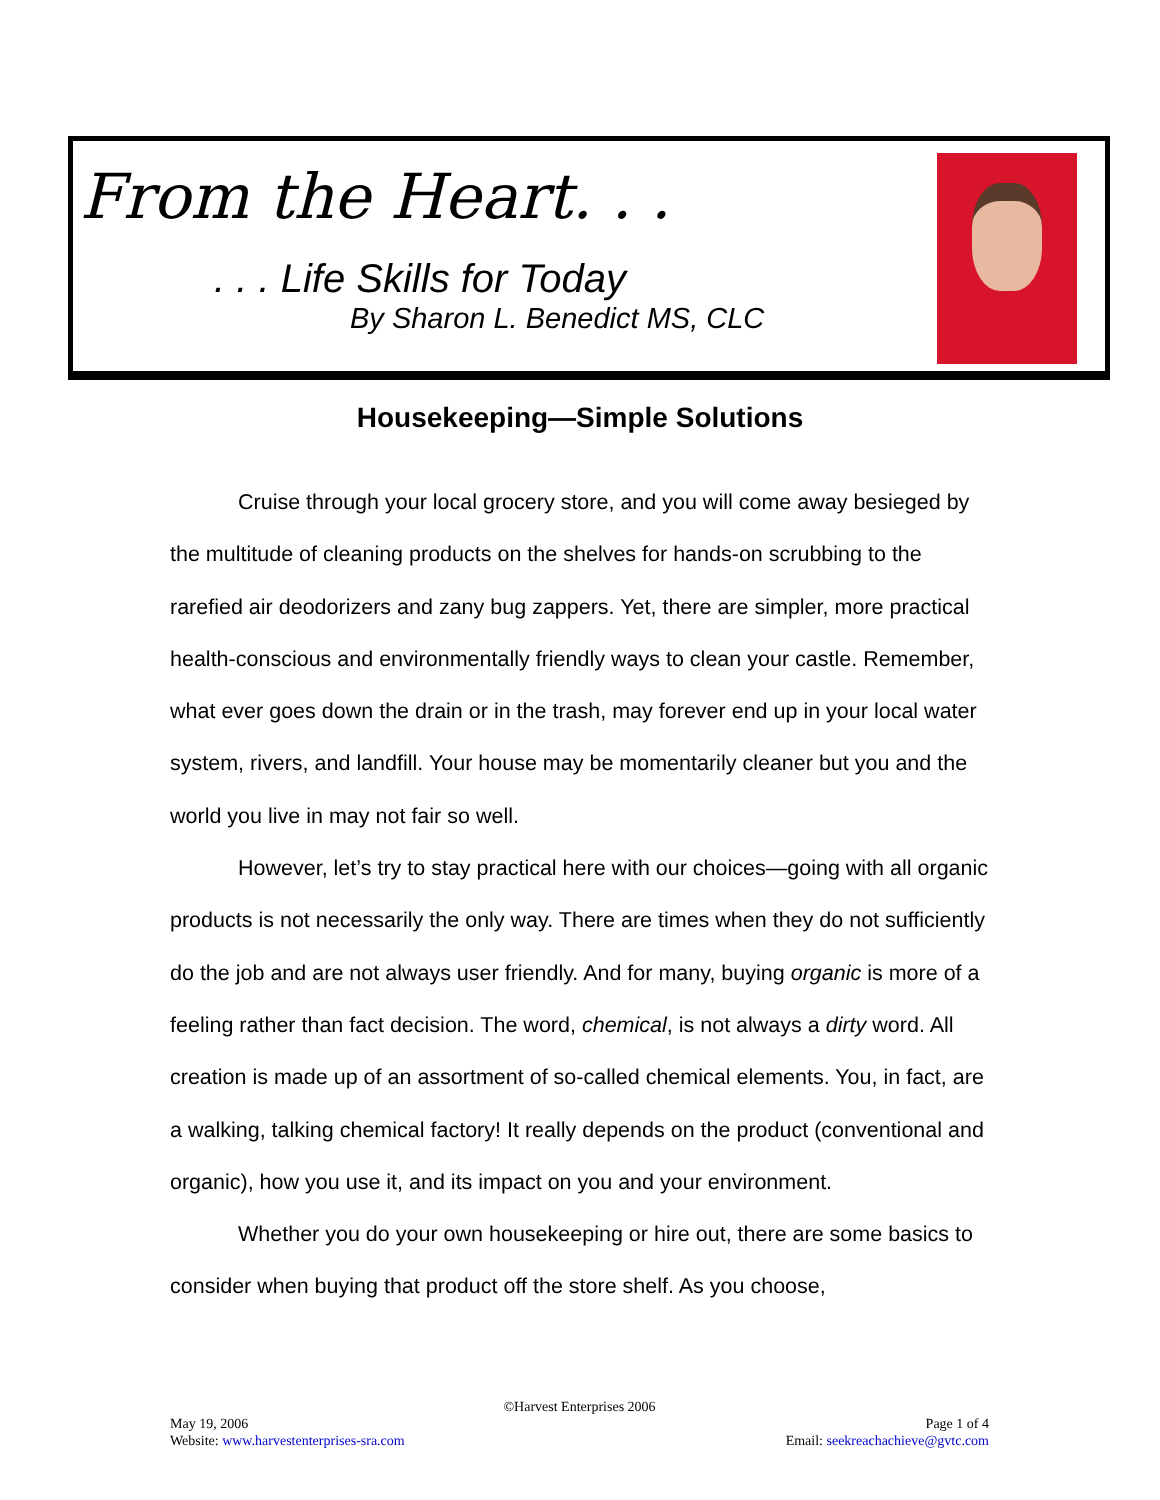From the Heart. . .
. . . Life Skills for Today
By Sharon L. Benedict MS, CLC
Housekeeping—Simple Solutions
Cruise through your local grocery store, and you will come away besieged by the multitude of cleaning products on the shelves for hands-on scrubbing to the rarefied air deodorizers and zany bug zappers. Yet, there are simpler, more practical health-conscious and environmentally friendly ways to clean your castle. Remember, what ever goes down the drain or in the trash, may forever end up in your local water system, rivers, and landfill. Your house may be momentarily cleaner but you and the world you live in may not fair so well.
However, let’s try to stay practical here with our choices—going with all organic products is not necessarily the only way. There are times when they do not sufficiently do the job and are not always user friendly. And for many, buying organic is more of a feeling rather than fact decision. The word, chemical, is not always a dirty word. All creation is made up of an assortment of so-called chemical elements. You, in fact, are a walking, talking chemical factory! It really depends on the product (conventional and organic), how you use it, and its impact on you and your environment.
Whether you do your own housekeeping or hire out, there are some basics to consider when buying that product off the store shelf. As you choose,
©Harvest Enterprises 2006
Page 1 of 4
Email: seekreachachieve@gvtc.com
May 19, 2006
Website: www.harvestenterprises-sra.com